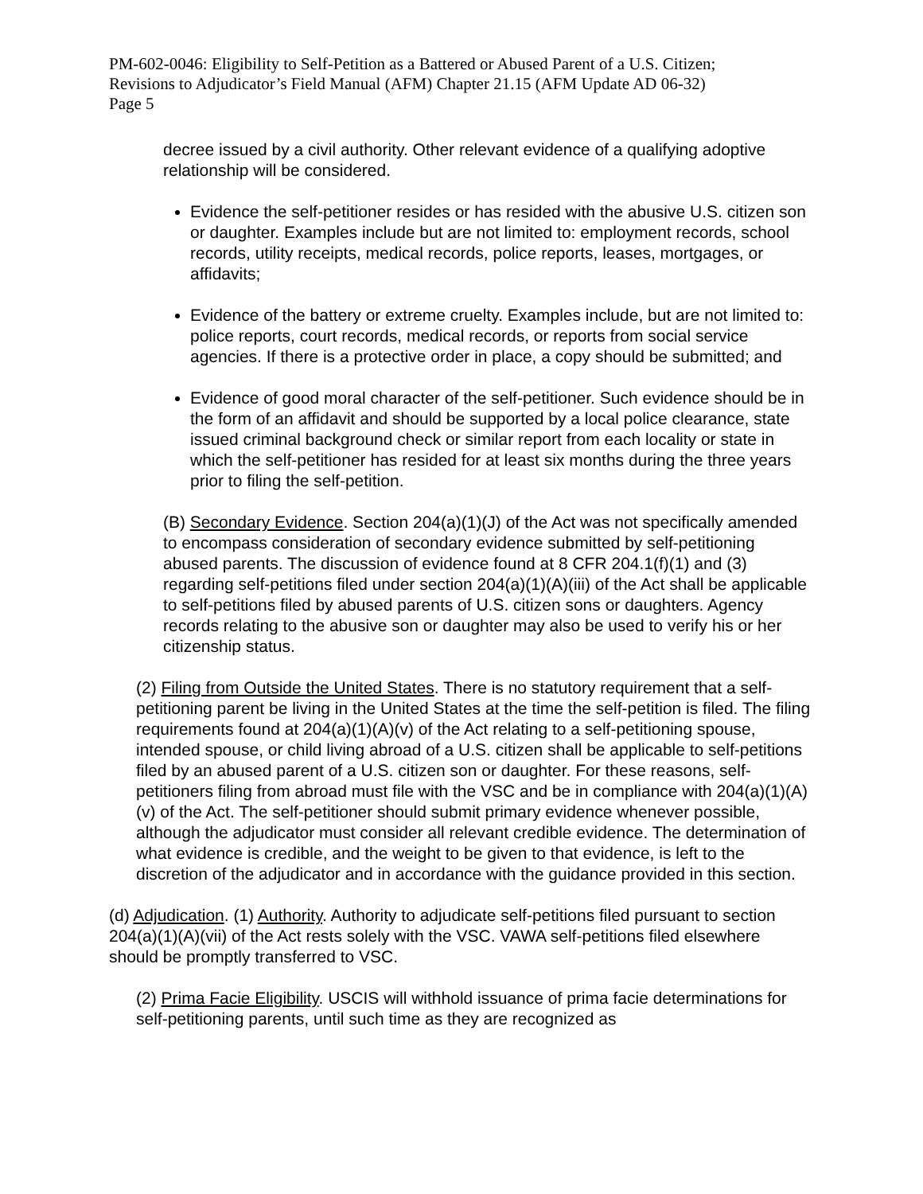PM-602-0046: Eligibility to Self-Petition as a Battered or Abused Parent of a U.S. Citizen;
Revisions to Adjudicator’s Field Manual (AFM) Chapter 21.15 (AFM Update AD 06-32)
Page 5
decree issued by a civil authority. Other relevant evidence of a qualifying adoptive relationship will be considered.
Evidence the self-petitioner resides or has resided with the abusive U.S. citizen son or daughter. Examples include but are not limited to: employment records, school records, utility receipts, medical records, police reports, leases, mortgages, or affidavits;
Evidence of the battery or extreme cruelty. Examples include, but are not limited to: police reports, court records, medical records, or reports from social service agencies. If there is a protective order in place, a copy should be submitted; and
Evidence of good moral character of the self-petitioner. Such evidence should be in the form of an affidavit and should be supported by a local police clearance, state issued criminal background check or similar report from each locality or state in which the self-petitioner has resided for at least six months during the three years prior to filing the self-petition.
(B) Secondary Evidence. Section 204(a)(1)(J) of the Act was not specifically amended to encompass consideration of secondary evidence submitted by self-petitioning abused parents. The discussion of evidence found at 8 CFR 204.1(f)(1) and (3) regarding self-petitions filed under section 204(a)(1)(A)(iii) of the Act shall be applicable to self-petitions filed by abused parents of U.S. citizen sons or daughters. Agency records relating to the abusive son or daughter may also be used to verify his or her citizenship status.
(2) Filing from Outside the United States. There is no statutory requirement that a self-petitioning parent be living in the United States at the time the self-petition is filed. The filing requirements found at 204(a)(1)(A)(v) of the Act relating to a self-petitioning spouse, intended spouse, or child living abroad of a U.S. citizen shall be applicable to self-petitions filed by an abused parent of a U.S. citizen son or daughter. For these reasons, self-petitioners filing from abroad must file with the VSC and be in compliance with 204(a)(1)(A)(v) of the Act. The self-petitioner should submit primary evidence whenever possible, although the adjudicator must consider all relevant credible evidence. The determination of what evidence is credible, and the weight to be given to that evidence, is left to the discretion of the adjudicator and in accordance with the guidance provided in this section.
(d) Adjudication. (1) Authority. Authority to adjudicate self-petitions filed pursuant to section 204(a)(1)(A)(vii) of the Act rests solely with the VSC. VAWA self-petitions filed elsewhere should be promptly transferred to VSC.
(2) Prima Facie Eligibility. USCIS will withhold issuance of prima facie determinations for self-petitioning parents, until such time as they are recognized as